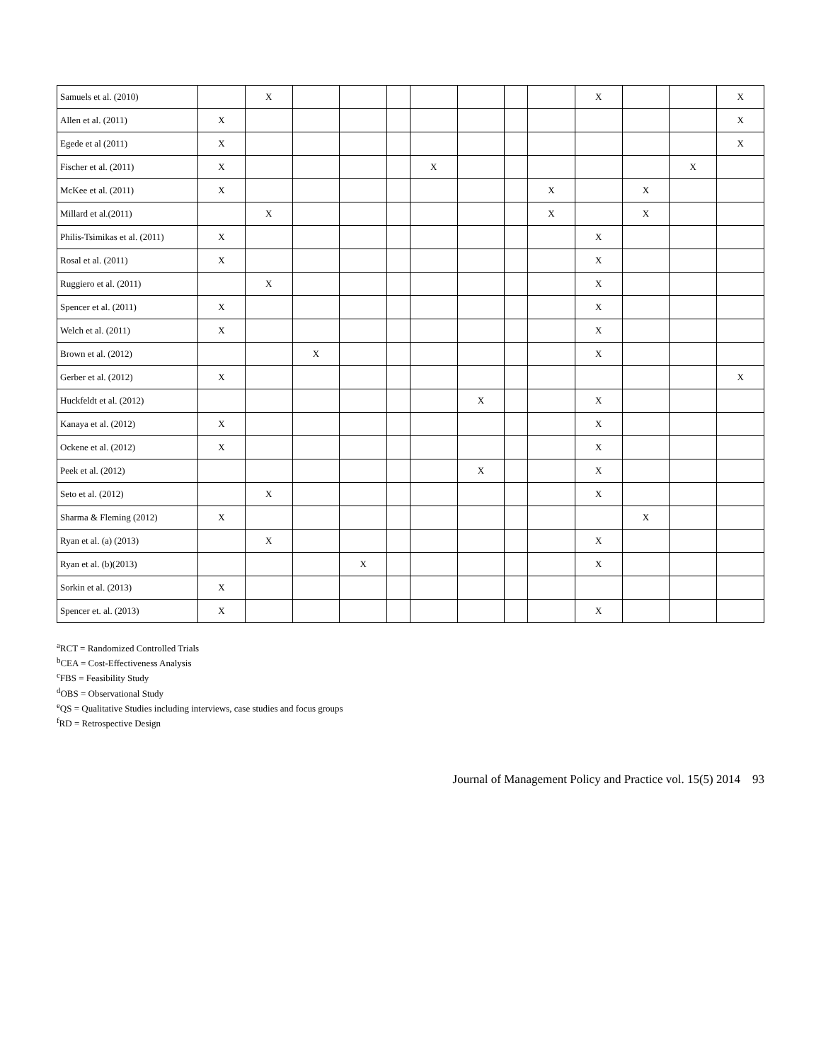| Samuels et al. (2010) | | X | | | | | | | | X | | | X |
| Allen et al. (2011) | X | | | | | | | | | | | | X |
| Egede et al (2011) | X | | | | | | | | | | | | X |
| Fischer et al. (2011) | X | | | | | X | | | | | | X | |
| McKee et al. (2011) | X | | | | | | | | X | | X | | |
| Millard et al.(2011) | | X | | | | | | | X | | X | | |
| Philis-Tsimikas et al. (2011) | X | | | | | | | | | X | | | |
| Rosal et al. (2011) | X | | | | | | | | | X | | | |
| Ruggiero et al. (2011) | | X | | | | | | | | X | | | |
| Spencer et al. (2011) | X | | | | | | | | | X | | | |
| Welch et al. (2011) | X | | | | | | | | | X | | | |
| Brown et al. (2012) | | | X | | | | | | | X | | | |
| Gerber et al. (2012) | X | | | | | | | | | | | | X |
| Huckfeldt et al. (2012) | | | | | | | X | | | X | | | |
| Kanaya et al. (2012) | X | | | | | | | | | X | | | |
| Ockene et al. (2012) | X | | | | | | | | | X | | | |
| Peek et al. (2012) | | | | | | | X | | | X | | | |
| Seto et al. (2012) | | X | | | | | | | | X | | | |
| Sharma & Fleming (2012) | X | | | | | | | | | | X | | |
| Ryan et al. (a) (2013) | | X | | | | | | | | X | | | |
| Ryan et al. (b)(2013) | | | | X | | | | | | X | | | |
| Sorkin et al. (2013) | X | | | | | | | | | | | | |
| Spencer et. al. (2013) | X | | | | | | | | | X | | | |
<sup>a</sup> RCT = Randomized Controlled Trials
<sup>b</sup> CEA = Cost-Effectiveness Analysis
<sup>c</sup> FBS = Feasibility Study
<sup>d</sup> OBS = Observational Study
<sup>e</sup> QS = Qualitative Studies including interviews, case studies and focus groups
<sup>f</sup> RD = Retrospective Design
Journal of Management Policy and Practice vol. 15(5) 2014 93